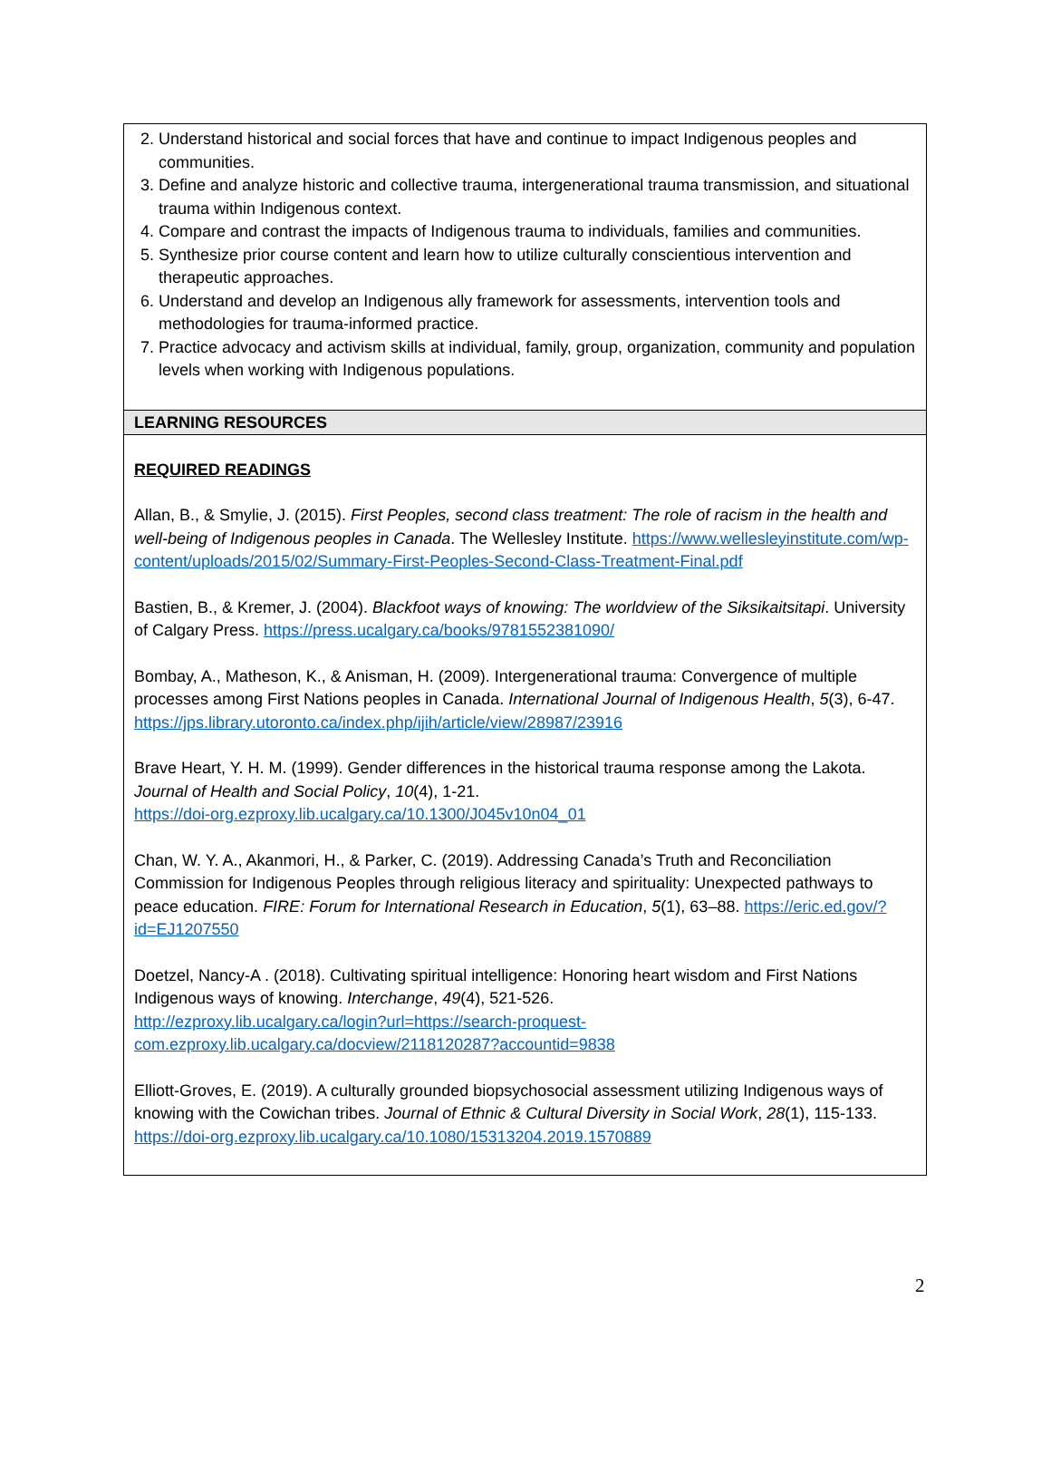2. Understand historical and social forces that have and continue to impact Indigenous peoples and communities.
3. Define and analyze historic and collective trauma, intergenerational trauma transmission, and situational trauma within Indigenous context.
4. Compare and contrast the impacts of Indigenous trauma to individuals, families and communities.
5. Synthesize prior course content and learn how to utilize culturally conscientious intervention and therapeutic approaches.
6. Understand and develop an Indigenous ally framework for assessments, intervention tools and methodologies for trauma-informed practice.
7. Practice advocacy and activism skills at individual, family, group, organization, community and population levels when working with Indigenous populations.
LEARNING RESOURCES
REQUIRED READINGS
Allan, B., & Smylie, J. (2015). First Peoples, second class treatment: The role of racism in the health and well-being of Indigenous peoples in Canada. The Wellesley Institute. https://www.wellesleyinstitute.com/wp-content/uploads/2015/02/Summary-First-Peoples-Second-Class-Treatment-Final.pdf
Bastien, B., & Kremer, J. (2004). Blackfoot ways of knowing: The worldview of the Siksikaitsitapi. University of Calgary Press. https://press.ucalgary.ca/books/9781552381090/
Bombay, A., Matheson, K., & Anisman, H. (2009). Intergenerational trauma: Convergence of multiple processes among First Nations peoples in Canada. International Journal of Indigenous Health, 5(3), 6-47.
https://jps.library.utoronto.ca/index.php/ijih/article/view/28987/23916
Brave Heart, Y. H. M. (1999). Gender differences in the historical trauma response among the Lakota. Journal of Health and Social Policy, 10(4), 1-21.
https://doi-org.ezproxy.lib.ucalgary.ca/10.1300/J045v10n04_01
Chan, W. Y. A., Akanmori, H., & Parker, C. (2019). Addressing Canada’s Truth and Reconciliation Commission for Indigenous Peoples through religious literacy and spirituality: Unexpected pathways to peace education. FIRE: Forum for International Research in Education, 5(1), 63–88. https://eric.ed.gov/?id=EJ1207550
Doetzel, Nancy-A . (2018). Cultivating spiritual intelligence: Honoring heart wisdom and First Nations Indigenous ways of knowing. Interchange, 49(4), 521-526.
http://ezproxy.lib.ucalgary.ca/login?url=https://search-proquest-com.ezproxy.lib.ucalgary.ca/docview/2118120287?accountid=9838
Elliott-Groves, E. (2019). A culturally grounded biopsychosocial assessment utilizing Indigenous ways of knowing with the Cowichan tribes. Journal of Ethnic & Cultural Diversity in Social Work, 28(1), 115-133.
https://doi-org.ezproxy.lib.ucalgary.ca/10.1080/15313204.2019.1570889
2